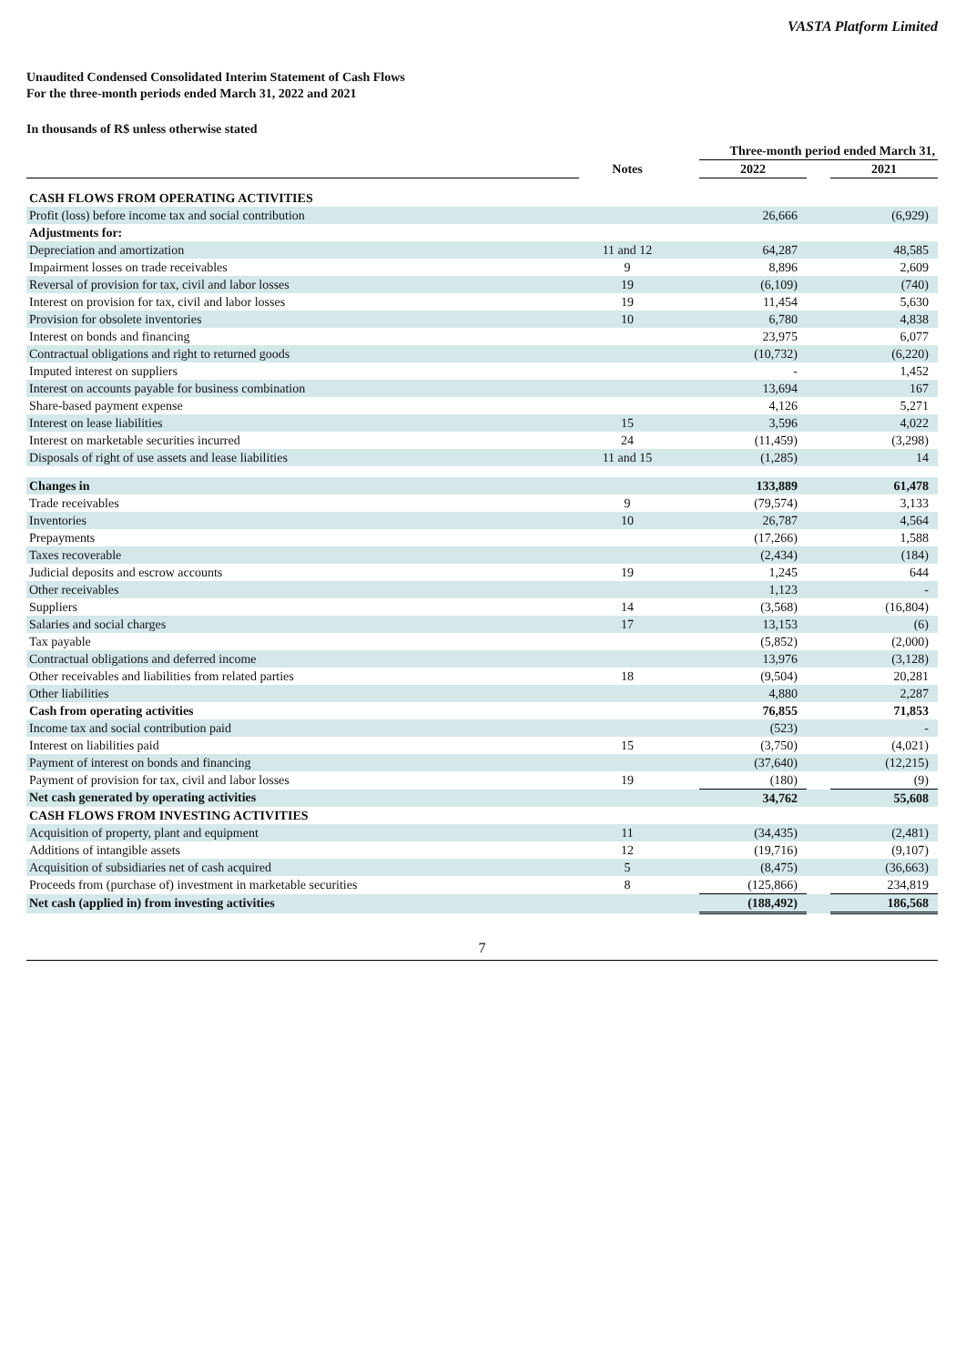VASTA Platform Limited
Unaudited Condensed Consolidated Interim Statement of Cash Flows
For the three-month periods ended March 31, 2022 and 2021
In thousands of R$ unless otherwise stated
| | | | Three-month period ended March 31, | | |
| --- | --- | --- | --- | --- | --- |
| | Notes | | 2022 | | 2021 |
| CASH FLOWS FROM OPERATING ACTIVITIES | | | | | |
| Profit (loss) before income tax and social contribution | | | 26,666 | | (6,929) |
| Adjustments for: | | | | | |
| Depreciation and amortization | 11 and 12 | | 64,287 | | 48,585 |
| Impairment losses on trade receivables | 9 | | 8,896 | | 2,609 |
| Reversal of provision for tax, civil and labor losses | 19 | | (6,109) | | (740) |
| Interest on provision for tax, civil and labor losses | 19 | | 11,454 | | 5,630 |
| Provision for obsolete inventories | 10 | | 6,780 | | 4,838 |
| Interest on bonds and financing | | | 23,975 | | 6,077 |
| Contractual obligations and right to returned goods | | | (10,732) | | (6,220) |
| Imputed interest on suppliers | | | - | | 1,452 |
| Interest on accounts payable for business combination | | | 13,694 | | 167 |
| Share-based payment expense | | | 4,126 | | 5,271 |
| Interest on lease liabilities | 15 | | 3,596 | | 4,022 |
| Interest on marketable securities incurred | 24 | | (11,459) | | (3,298) |
| Disposals of right of use assets and lease liabilities | 11 and 15 | | (1,285) | | 14 |
| Changes in | | | 133,889 | | 61,478 |
| Trade receivables | 9 | | (79,574) | | 3,133 |
| Inventories | 10 | | 26,787 | | 4,564 |
| Prepayments | | | (17,266) | | 1,588 |
| Taxes recoverable | | | (2,434) | | (184) |
| Judicial deposits and escrow accounts | 19 | | 1,245 | | 644 |
| Other receivables | | | 1,123 | | - |
| Suppliers | 14 | | (3,568) | | (16,804) |
| Salaries and social charges | 17 | | 13,153 | | (6) |
| Tax payable | | | (5,852) | | (2,000) |
| Contractual obligations and deferred income | | | 13,976 | | (3,128) |
| Other receivables and liabilities from related parties | 18 | | (9,504) | | 20,281 |
| Other liabilities | | | 4,880 | | 2,287 |
| Cash from operating activities | | | 76,855 | | 71,853 |
| Income tax and social contribution paid | | | (523) | | - |
| Interest on liabilities paid | 15 | | (3,750) | | (4,021) |
| Payment of interest on bonds and financing | | | (37,640) | | (12,215) |
| Payment of provision for tax, civil and labor losses | 19 | | (180) | | (9) |
| Net cash generated by operating activities | | | 34,762 | | 55,608 |
| CASH FLOWS FROM INVESTING ACTIVITIES | | | | | |
| Acquisition of property, plant and equipment | 11 | | (34,435) | | (2,481) |
| Additions of intangible assets | 12 | | (19,716) | | (9,107) |
| Acquisition of subsidiaries net of cash acquired | 5 | | (8,475) | | (36,663) |
| Proceeds from (purchase of) investment in marketable securities | 8 | | (125,866) | | 234,819 |
| Net cash (applied in) from investing activities | | | (188,492) | | 186,568 |
7